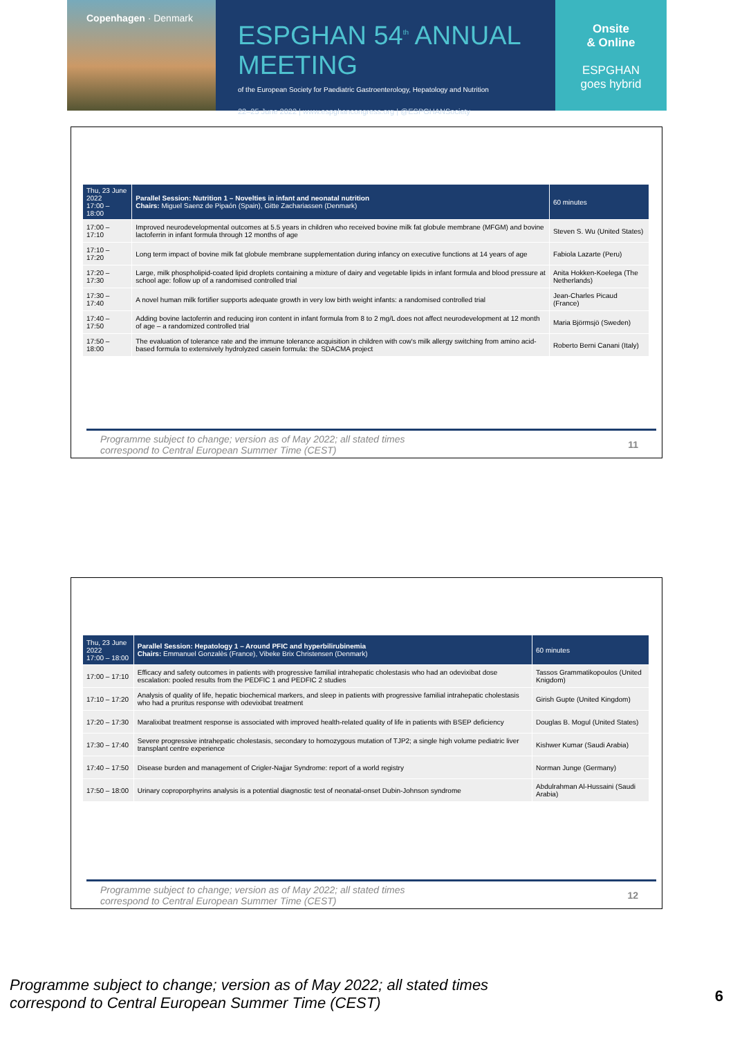Copenhagen · Denmark
ESPGHAN 54<sup>th</sup> ANNUAL MEETING
of the European Society for Paediatric Gastroenterology, Hepatology and Nutrition
22–25 June 2022 | www.espghancongress.org | @ESPGHANSociety
Onsite
& Online
ESPGHAN
goes hybrid
| Thu, 23 June 2022 17:00 – 18:00 | Parallel Session: Nutrition 1 – Novelties in infant and neonatal nutrition Chairs: Miguel Saenz de Pipaón (Spain), Gitte Zachariassen (Denmark) | 60 minutes |
| --- | --- | --- |
| 17:00 – 17:10 | Improved neurodevelopmental outcomes at 5.5 years in children who received bovine milk fat globule membrane (MFGM) and bovine lactoferrin in infant formula through 12 months of age | Steven S. Wu (United States) |
| 17:10 – 17:20 | Long term impact of bovine milk fat globule membrane supplementation during infancy on executive functions at 14 years of age | Fabiola Lazarte (Peru) |
| 17:20 – 17:30 | Large, milk phospholipid-coated lipid droplets containing a mixture of dairy and vegetable lipids in infant formula and blood pressure at school age: follow up of a randomised controlled trial | Anita Hokken-Koelega (The Netherlands) |
| 17:30 – 17:40 | A novel human milk fortifier supports adequate growth in very low birth weight infants: a randomised controlled trial | Jean-Charles Picaud (France) |
| 17:40 – 17:50 | Adding bovine lactoferrin and reducing iron content in infant formula from 8 to 2 mg/L does not affect neurodevelopment at 12 month of age – a randomized controlled trial | Maria Björmsjö (Sweden) |
| 17:50 – 18:00 | The evaluation of tolerance rate and the immune tolerance acquisition in children with cow's milk allergy switching from amino acid-based formula to extensively hydrolyzed casein formula: the SDACMA project | Roberto Berni Canani (Italy) |
Programme subject to change; version as of May 2022; all stated times
correspond to Central European Summer Time (CEST) 11
| Thu, 23 June 2022 17:00 – 18:00 | Parallel Session: Hepatology 1 – Around PFIC and hyperbilirubinemia Chairs: Emmanuel Gonzalès (France), Vibeke Brix Christensen (Denmark) | 60 minutes |
| --- | --- | --- |
| 17:00 – 17:10 | Efficacy and safety outcomes in patients with progressive familial intrahepatic cholestasis who had an odevixibat dose escalation: pooled results from the PEDFIC 1 and PEDFIC 2 studies | Tassos Grammatikopoulos (United Knigdom) |
| 17:10 – 17:20 | Analysis of quality of life, hepatic biochemical markers, and sleep in patients with progressive familial intrahepatic cholestasis who had a pruritus response with odevixibat treatment | Girish Gupte (United Kingdom) |
| 17:20 – 17:30 | Maralixibat treatment response is associated with improved health-related quality of life in patients with BSEP deficiency | Douglas B. Mogul (United States) |
| 17:30 – 17:40 | Severe progressive intrahepatic cholestasis, secondary to homozygous mutation of TJP2; a single high volume pediatric liver transplant centre experience | Kishwer Kumar (Saudi Arabia) |
| 17:40 – 17:50 | Disease burden and management of Crigler-Najjar Syndrome: report of a world registry | Norman Junge (Germany) |
| 17:50 – 18:00 | Urinary coproporphyrins analysis is a potential diagnostic test of neonatal-onset Dubin-Johnson syndrome | Abdulrahman Al-Hussaini (Saudi Arabia) |
Programme subject to change; version as of May 2022; all stated times
correspond to Central European Summer Time (CEST) 12
Programme subject to change; version as of May 2022; all stated times
correspond to Central European Summer Time (CEST) 6